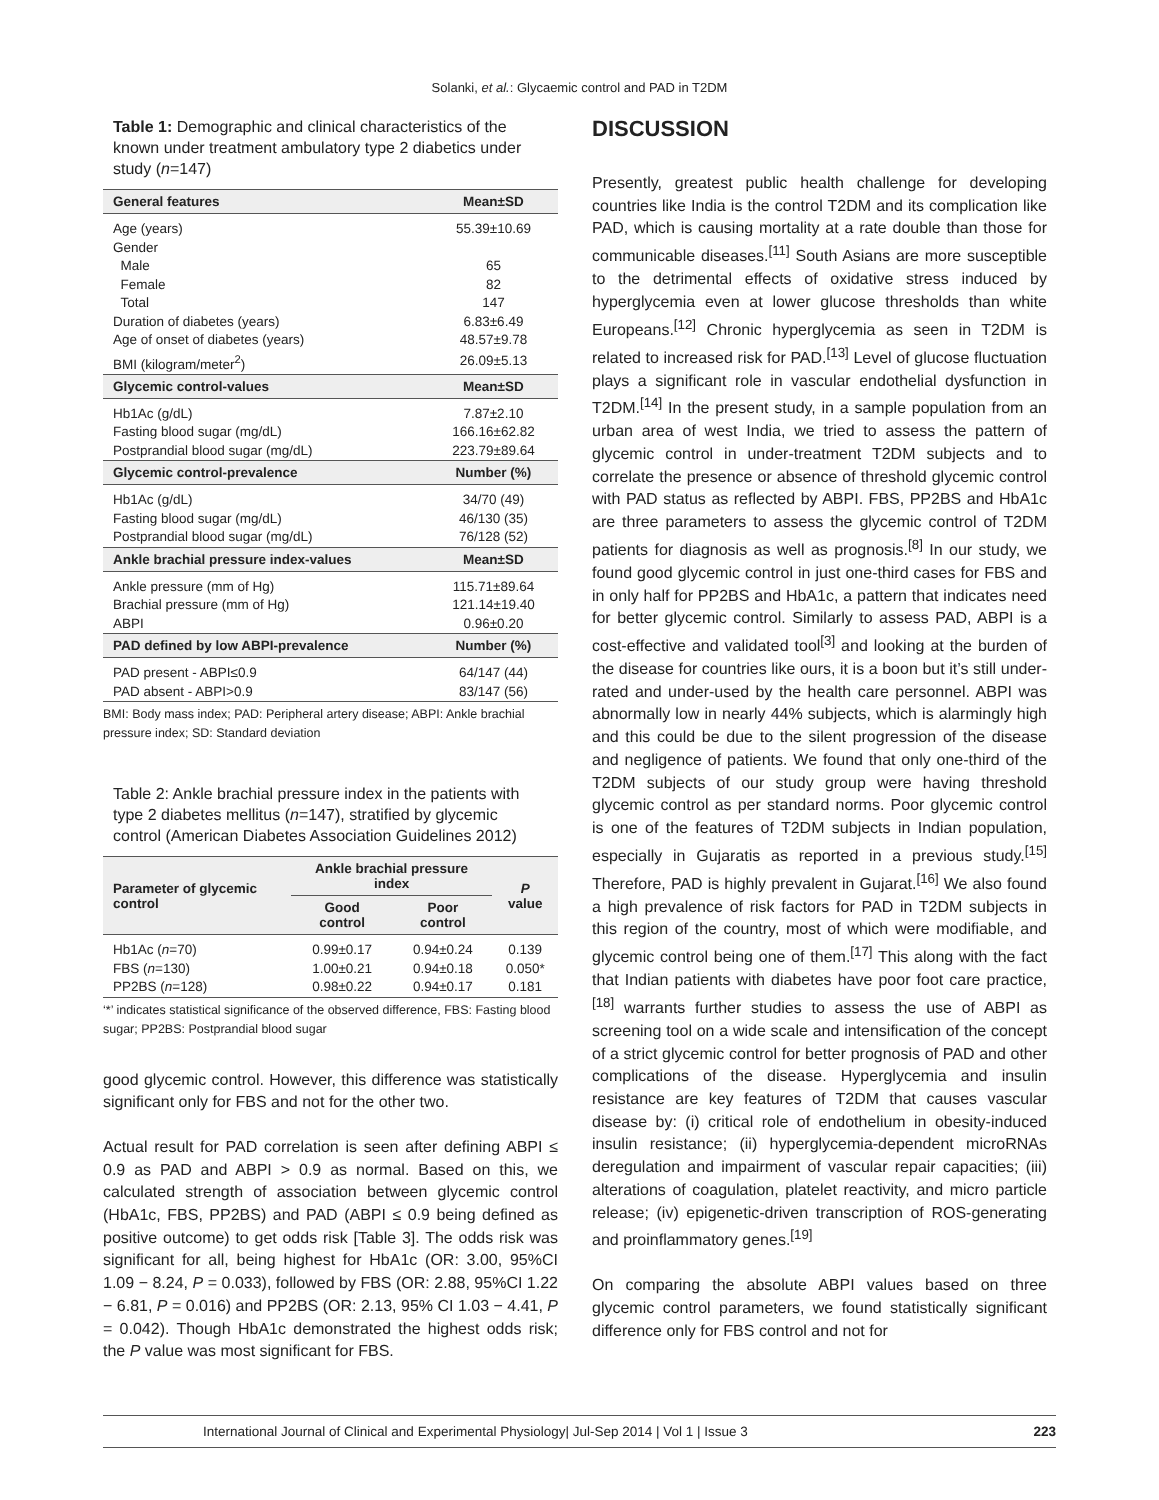Solanki, et al.: Glycaemic control and PAD in T2DM
Table 1: Demographic and clinical characteristics of the known under treatment ambulatory type 2 diabetics under study (n=147)
| General features | Mean±SD |
| --- | --- |
| Age (years) | 55.39±10.69 |
| Gender | |
| Male | 65 |
| Female | 82 |
| Total | 147 |
| Duration of diabetes (years) | 6.83±6.49 |
| Age of onset of diabetes (years) | 48.57±9.78 |
| BMI (kilogram/meter<sup>2</sup>) | 26.09±5.13 |
| Glycemic control-values | Mean±SD |
| Hb1Ac (g/dL) | 7.87±2.10 |
| Fasting blood sugar (mg/dL) | 166.16±62.82 |
| Postprandial blood sugar (mg/dL) | 223.79±89.64 |
| Glycemic control-prevalence | Number (%) |
| Hb1Ac (g/dL) | 34/70 (49) |
| Fasting blood sugar (mg/dL) | 46/130 (35) |
| Postprandial blood sugar (mg/dL) | 76/128 (52) |
| Ankle brachial pressure index-values | Mean±SD |
| Ankle pressure (mm of Hg) | 115.71±89.64 |
| Brachial pressure (mm of Hg) | 121.14±19.40 |
| ABPI | 0.96±0.20 |
| PAD defined by low ABPI-prevalence | Number (%) |
| PAD present - ABPI≤0.9 | 64/147 (44) |
| PAD absent - ABPI>0.9 | 83/147 (56) |
BMI: Body mass index; PAD: Peripheral artery disease; ABPI: Ankle brachial pressure index; SD: Standard deviation
Table 2: Ankle brachial pressure index in the patients with type 2 diabetes mellitus (n=147), stratified by glycemic control (American Diabetes Association Guidelines 2012)
| Parameter of glycemic control | Ankle brachial pressure index | | P value |
| --- | --- | --- | --- |
| | Good control | Poor control | |
| Hb1Ac ( n =70) | 0.99±0.17 | 0.94±0.24 | 0.139 |
| FBS ( n =130) | 1.00±0.21 | 0.94±0.18 | 0.050* |
| PP2BS ( n =128) | 0.98±0.22 | 0.94±0.17 | 0.181 |
‘*’ indicates statistical significance of the observed difference, FBS: Fasting blood sugar; PP2BS: Postprandial blood sugar
good glycemic control. However, this difference was statistically significant only for FBS and not for the other two.
Actual result for PAD correlation is seen after defining ABPI ≤ 0.9 as PAD and ABPI > 0.9 as normal. Based on this, we calculated strength of association between glycemic control (HbA1c, FBS, PP2BS) and PAD (ABPI ≤ 0.9 being defined as positive outcome) to get odds risk [Table 3]. The odds risk was significant for all, being highest for HbA1c (OR: 3.00, 95%CI 1.09 − 8.24, P = 0.033), followed by FBS (OR: 2.88, 95%CI 1.22 − 6.81, P = 0.016) and PP2BS (OR: 2.13, 95% CI 1.03 − 4.41, P = 0.042). Though HbA1c demonstrated the highest odds risk; the P value was most significant for FBS.
DISCUSSION
Presently, greatest public health challenge for developing countries like India is the control T2DM and its complication like PAD, which is causing mortality at a rate double than those for communicable diseases.<sup>[11]</sup> South Asians are more susceptible to the detrimental effects of oxidative stress induced by hyperglycemia even at lower glucose thresholds than white Europeans.<sup>[12]</sup> Chronic hyperglycemia as seen in T2DM is related to increased risk for PAD.<sup>[13]</sup> Level of glucose fluctuation plays a significant role in vascular endothelial dysfunction in T2DM.<sup>[14]</sup> In the present study, in a sample population from an urban area of west India, we tried to assess the pattern of glycemic control in under-treatment T2DM subjects and to correlate the presence or absence of threshold glycemic control with PAD status as reflected by ABPI. FBS, PP2BS and HbA1c are three parameters to assess the glycemic control of T2DM patients for diagnosis as well as prognosis.<sup>[8]</sup> In our study, we found good glycemic control in just one-third cases for FBS and in only half for PP2BS and HbA1c, a pattern that indicates need for better glycemic control. Similarly to assess PAD, ABPI is a cost-effective and validated tool<sup>[3]</sup> and looking at the burden of the disease for countries like ours, it is a boon but it’s still under-rated and under-used by the health care personnel. ABPI was abnormally low in nearly 44% subjects, which is alarmingly high and this could be due to the silent progression of the disease and negligence of patients. We found that only one-third of the T2DM subjects of our study group were having threshold glycemic control as per standard norms. Poor glycemic control is one of the features of T2DM subjects in Indian population, especially in Gujaratis as reported in a previous study.<sup>[15]</sup> Therefore, PAD is highly prevalent in Gujarat.<sup>[16]</sup> We also found a high prevalence of risk factors for PAD in T2DM subjects in this region of the country, most of which were modifiable, and glycemic control being one of them.<sup>[17]</sup> This along with the fact that Indian patients with diabetes have poor foot care practice,<sup>[18]</sup> warrants further studies to assess the use of ABPI as screening tool on a wide scale and intensification of the concept of a strict glycemic control for better prognosis of PAD and other complications of the disease. Hyperglycemia and insulin resistance are key features of T2DM that causes vascular disease by: (i) critical role of endothelium in obesity-induced insulin resistance; (ii) hyperglycemia-dependent microRNAs deregulation and impairment of vascular repair capacities; (iii) alterations of coagulation, platelet reactivity, and micro particle release; (iv) epigenetic-driven transcription of ROS-generating and proinflammatory genes.<sup>[19]</sup>
On comparing the absolute ABPI values based on three glycemic control parameters, we found statistically significant difference only for FBS control and not for
International Journal of Clinical and Experimental Physiology| Jul-Sep 2014 | Vol 1 | Issue 3 223